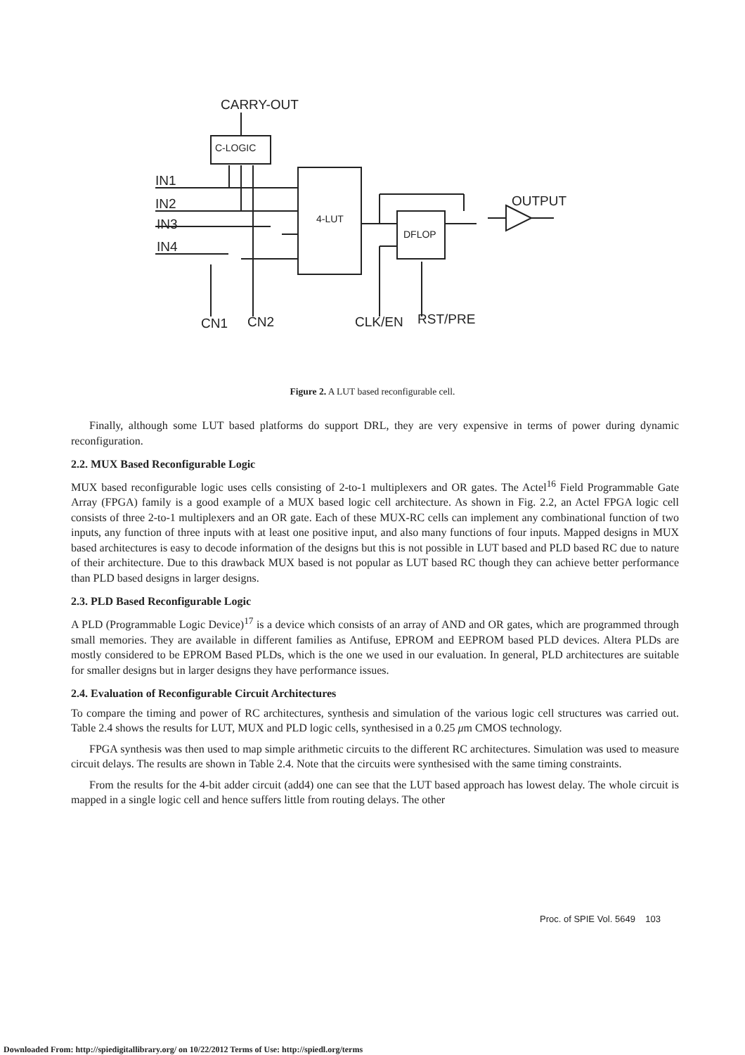CARRY-OUT
C-LOGIC
4-LUT
DFLOP
IN1
IN2
IN3
IN4
CN1
CN2
CLK/EN
RST/PRE
OUTPUT
Figure 2. A LUT based reconfigurable cell.
Finally, although some LUT based platforms do support DRL, they are very expensive in terms of power during dynamic reconfiguration.
2.2. MUX Based Reconfigurable Logic
MUX based reconfigurable logic uses cells consisting of 2-to-1 multiplexers and OR gates. The Actel<sup>16</sup> Field Programmable Gate Array (FPGA) family is a good example of a MUX based logic cell architecture. As shown in Fig. 2.2, an Actel FPGA logic cell consists of three 2-to-1 multiplexers and an OR gate. Each of these MUX-RC cells can implement any combinational function of two inputs, any function of three inputs with at least one positive input, and also many functions of four inputs. Mapped designs in MUX based architectures is easy to decode information of the designs but this is not possible in LUT based and PLD based RC due to nature of their architecture. Due to this drawback MUX based is not popular as LUT based RC though they can achieve better performance than PLD based designs in larger designs.
2.3. PLD Based Reconfigurable Logic
A PLD (Programmable Logic Device)<sup>17</sup> is a device which consists of an array of AND and OR gates, which are programmed through small memories. They are available in different families as Antifuse, EPROM and EEPROM based PLD devices. Altera PLDs are mostly considered to be EPROM Based PLDs, which is the one we used in our evaluation. In general, PLD architectures are suitable for smaller designs but in larger designs they have performance issues.
2.4. Evaluation of Reconfigurable Circuit Architectures
To compare the timing and power of RC architectures, synthesis and simulation of the various logic cell structures was carried out. Table 2.4 shows the results for LUT, MUX and PLD logic cells, synthesised in a 0.25 μm CMOS technology.
FPGA synthesis was then used to map simple arithmetic circuits to the different RC architectures. Simulation was used to measure circuit delays. The results are shown in Table 2.4. Note that the circuits were synthesised with the same timing constraints.
From the results for the 4-bit adder circuit (add4) one can see that the LUT based approach has lowest delay. The whole circuit is mapped in a single logic cell and hence suffers little from routing delays. The other
Proc. of SPIE Vol. 5649 103
Downloaded From: http://spiedigitallibrary.org/ on 10/22/2012 Terms of Use: http://spiedl.org/terms